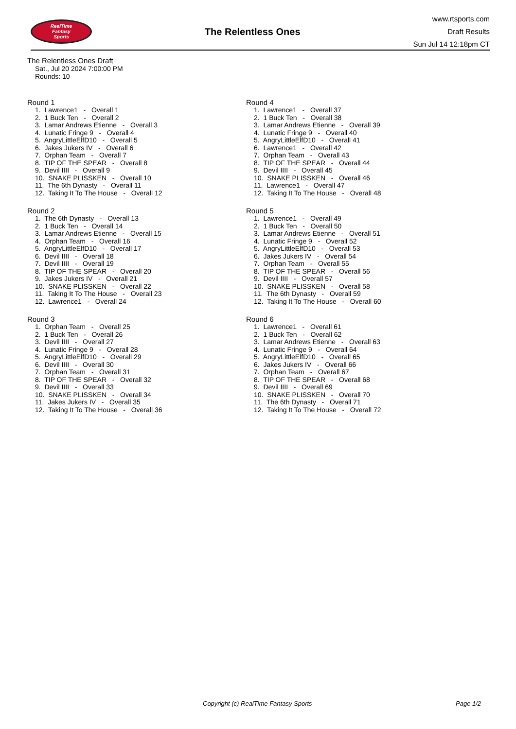RealTime
Fantasy
Sports
The Relentless Ones
www.rtsports.com
Draft Results
Sun Jul 14 12:18pm CT
The Relentless Ones Draft
Sat., Jul 20 2024 7:00:00 PM
Rounds: 10
Round 1
1. Lawrence1 - Overall 1 2. 1 Buck Ten - Overall 2 3. Lamar Andrews Etienne - Overall 3 4. Lunatic Fringe 9 - Overall 4 5. AngryLittleElfD10 - Overall 5 6. Jakes Jukers IV - Overall 6 7. Orphan Team - Overall 7 8. TIP OF THE SPEAR - Overall 8 9. Devil IIII - Overall 9 10. SNAKE PLISSKEN - Overall 10 11. The 6th Dynasty - Overall 11 12. Taking It To The House - Overall 12
Round 2
1. The 6th Dynasty - Overall 13 2. 1 Buck Ten - Overall 14 3. Lamar Andrews Etienne - Overall 15 4. Orphan Team - Overall 16 5. AngryLittleElfD10 - Overall 17 6. Devil IIII - Overall 18 7. Devil IIII - Overall 19 8. TIP OF THE SPEAR - Overall 20 9. Jakes Jukers IV - Overall 21 10. SNAKE PLISSKEN - Overall 22 11. Taking It To The House - Overall 23 12. Lawrence1 - Overall 24
Round 3
1. Orphan Team - Overall 25 2. 1 Buck Ten - Overall 26 3. Devil IIII - Overall 27 4. Lunatic Fringe 9 - Overall 28 5. AngryLittleElfD10 - Overall 29 6. Devil IIII - Overall 30 7. Orphan Team - Overall 31 8. TIP OF THE SPEAR - Overall 32 9. Devil IIII - Overall 33 10. SNAKE PLISSKEN - Overall 34 11. Jakes Jukers IV - Overall 35 12. Taking It To The House - Overall 36
Round 4
1. Lawrence1 - Overall 37 2. 1 Buck Ten - Overall 38 3. Lamar Andrews Etienne - Overall 39 4. Lunatic Fringe 9 - Overall 40 5. AngryLittleElfD10 - Overall 41 6. Lawrence1 - Overall 42 7. Orphan Team - Overall 43 8. TIP OF THE SPEAR - Overall 44 9. Devil IIII - Overall 45 10. SNAKE PLISSKEN - Overall 46 11. Lawrence1 - Overall 47 12. Taking It To The House - Overall 48
Round 5
1. Lawrence1 - Overall 49 2. 1 Buck Ten - Overall 50 3. Lamar Andrews Etienne - Overall 51 4. Lunatic Fringe 9 - Overall 52 5. AngryLittleElfD10 - Overall 53 6. Jakes Jukers IV - Overall 54 7. Orphan Team - Overall 55 8. TIP OF THE SPEAR - Overall 56 9. Devil IIII - Overall 57 10. SNAKE PLISSKEN - Overall 58 11. The 6th Dynasty - Overall 59 12. Taking It To The House - Overall 60
Round 6
1. Lawrence1 - Overall 61 2. 1 Buck Ten - Overall 62 3. Lamar Andrews Etienne - Overall 63 4. Lunatic Fringe 9 - Overall 64 5. AngryLittleElfD10 - Overall 65 6. Jakes Jukers IV - Overall 66 7. Orphan Team - Overall 67 8. TIP OF THE SPEAR - Overall 68 9. Devil IIII - Overall 69 10. SNAKE PLISSKEN - Overall 70 11. The 6th Dynasty - Overall 71 12. Taking It To The House - Overall 72
Copyright (c) RealTime Fantasy Sports Page 1/2